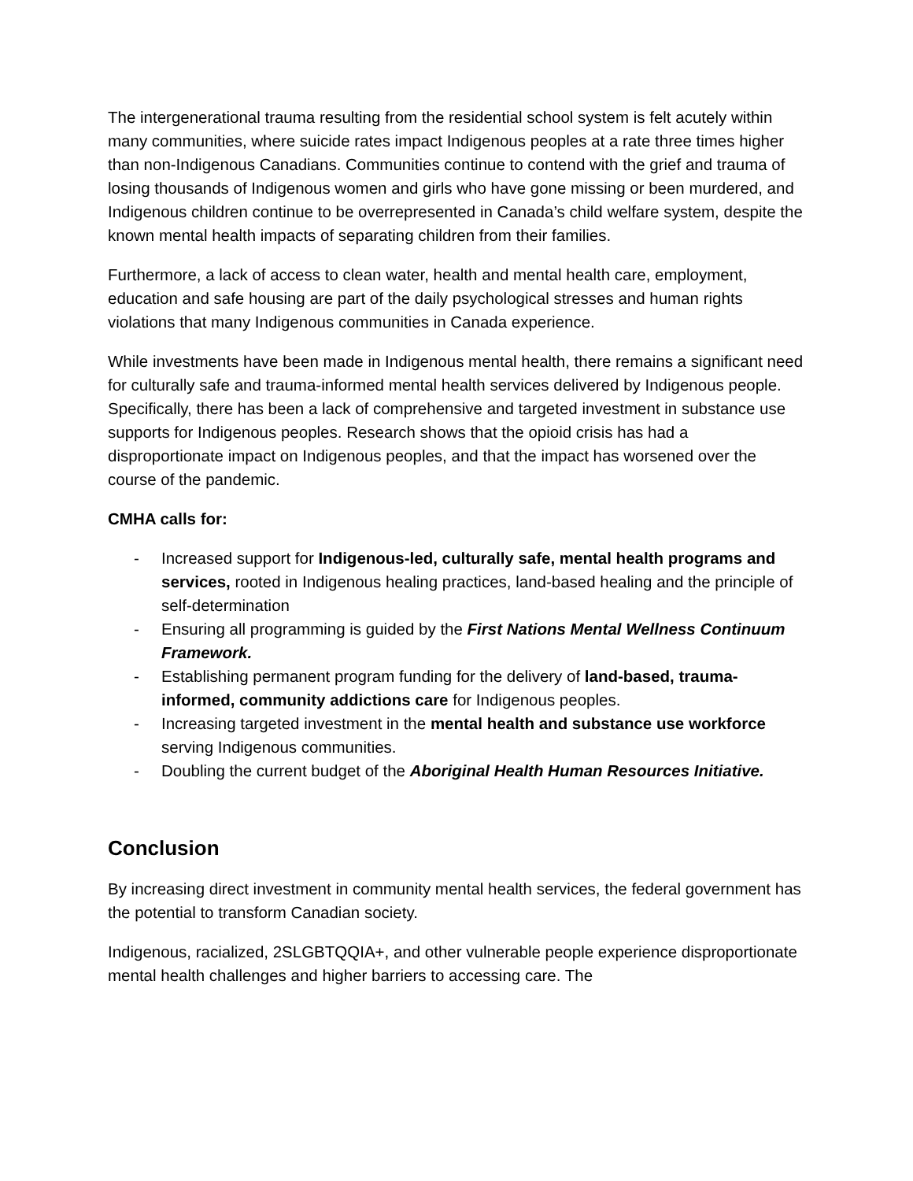The intergenerational trauma resulting from the residential school system is felt acutely within many communities, where suicide rates impact Indigenous peoples at a rate three times higher than non-Indigenous Canadians. Communities continue to contend with the grief and trauma of losing thousands of Indigenous women and girls who have gone missing or been murdered, and Indigenous children continue to be overrepresented in Canada’s child welfare system, despite the known mental health impacts of separating children from their families.
Furthermore, a lack of access to clean water, health and mental health care, employment, education and safe housing are part of the daily psychological stresses and human rights violations that many Indigenous communities in Canada experience.
While investments have been made in Indigenous mental health, there remains a significant need for culturally safe and trauma-informed mental health services delivered by Indigenous people. Specifically, there has been a lack of comprehensive and targeted investment in substance use supports for Indigenous peoples. Research shows that the opioid crisis has had a disproportionate impact on Indigenous peoples, and that the impact has worsened over the course of the pandemic.
CMHA calls for:
- Increased support for Indigenous-led, culturally safe, mental health programs and services, rooted in Indigenous healing practices, land-based healing and the principle of self-determination
- Ensuring all programming is guided by the First Nations Mental Wellness Continuum Framework.
- Establishing permanent program funding for the delivery of land-based, trauma-informed, community addictions care for Indigenous peoples.
- Increasing targeted investment in the mental health and substance use workforce serving Indigenous communities.
- Doubling the current budget of the Aboriginal Health Human Resources Initiative.
Conclusion
By increasing direct investment in community mental health services, the federal government has the potential to transform Canadian society.
Indigenous, racialized, 2SLGBTQQIA+, and other vulnerable people experience disproportionate mental health challenges and higher barriers to accessing care. The